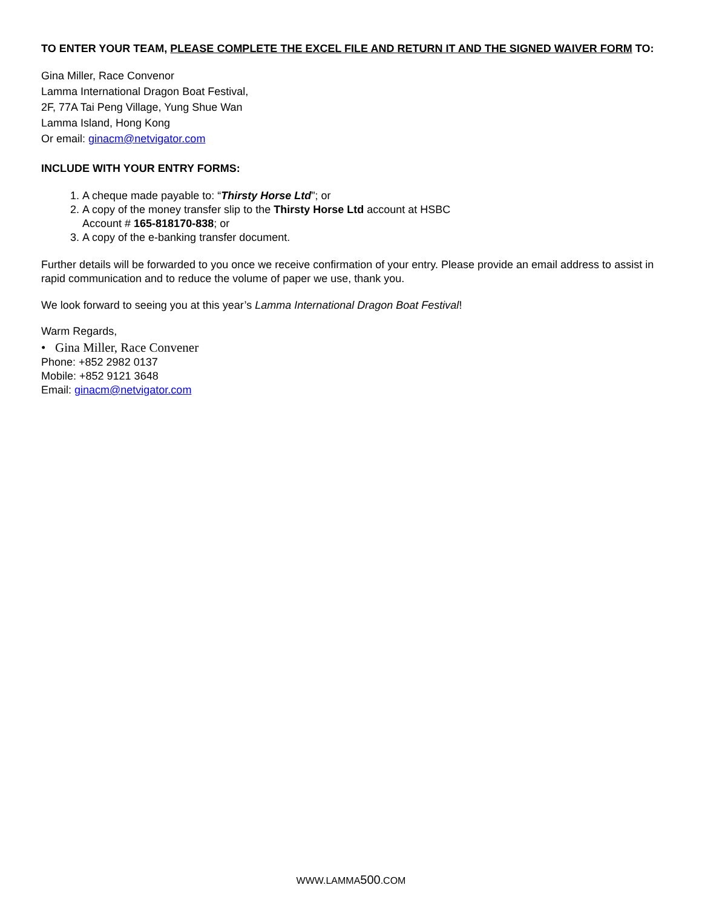TO ENTER YOUR TEAM, PLEASE COMPLETE THE EXCEL FILE AND RETURN IT AND THE SIGNED WAIVER FORM TO:
Gina Miller, Race Convenor
Lamma International Dragon Boat Festival,
2F, 77A Tai Peng Village, Yung Shue Wan
Lamma Island, Hong Kong
Or email: ginacm@netvigator.com
INCLUDE WITH YOUR ENTRY FORMS:
1. A cheque made payable to: “Thirsty Horse Ltd"; or
2. A copy of the money transfer slip to the Thirsty Horse Ltd account at HSBC
Account # 165-818170-838; or
3. A copy of the e-banking transfer document.
Further details will be forwarded to you once we receive confirmation of your entry. Please provide an email address to assist in rapid communication and to reduce the volume of paper we use, thank you.
We look forward to seeing you at this year’s Lamma International Dragon Boat Festival!
Warm Regards,
• Gina Miller, Race Convener
Phone: +852 2982 0137
Mobile: +852 9121 3648
Email: ginacm@netvigator.com
WWW.LAMMA500.COM